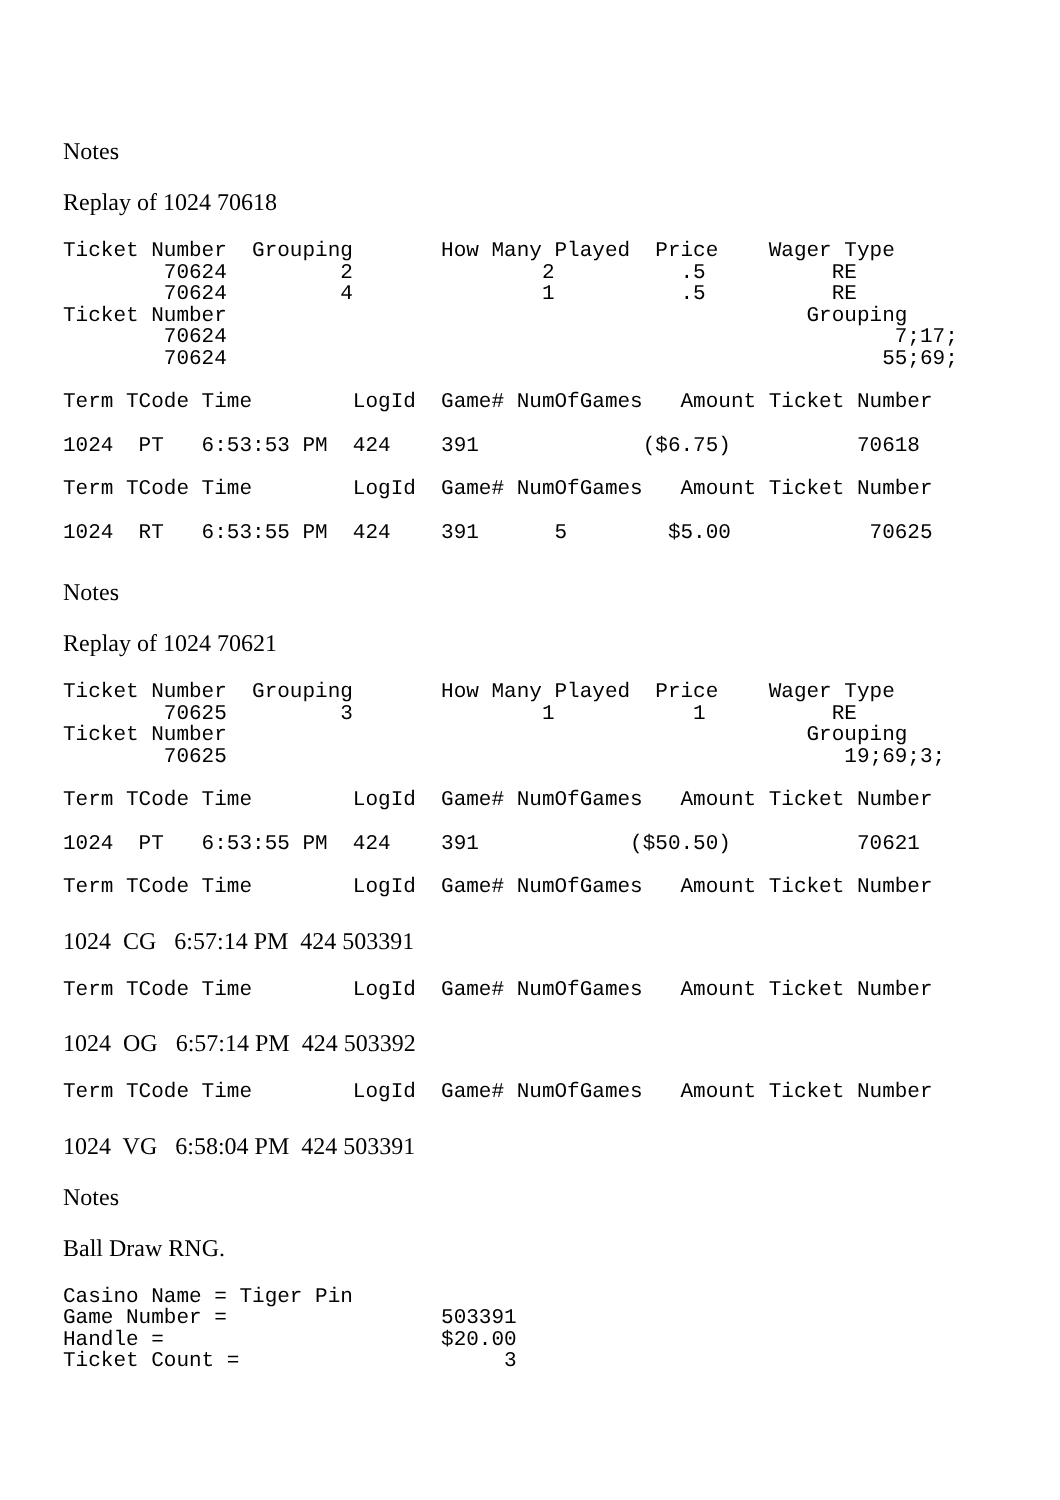Notes
Replay of 1024 70618
Ticket Number  Grouping       How Many Played  Price    Wager Type
        70624         2               2          .5          RE
        70624         4               1          .5          RE
Ticket Number                                              Grouping
        70624                                                     7;17;
        70624                                                    55;69;
Term TCode Time        LogId  Game# NumOfGames   Amount Ticket Number
1024  PT   6:53:53 PM  424    391             ($6.75)          70618
Term TCode Time        LogId  Game# NumOfGames   Amount Ticket Number
1024  RT   6:53:55 PM  424    391      5        $5.00           70625
Notes
Replay of 1024 70621
Ticket Number  Grouping       How Many Played  Price    Wager Type
        70625         3               1           1          RE
Ticket Number                                              Grouping
        70625                                                 19;69;3;
Term TCode Time        LogId  Game# NumOfGames   Amount Ticket Number
1024  PT   6:53:55 PM  424    391            ($50.50)          70621
Term TCode Time        LogId  Game# NumOfGames   Amount Ticket Number
1024 CG 6:57:14 PM 424 503391
Term TCode Time        LogId  Game# NumOfGames   Amount Ticket Number
1024 OG 6:57:14 PM 424 503392
Term TCode Time        LogId  Game# NumOfGames   Amount Ticket Number
1024 VG 6:58:04 PM 424 503391
Notes
Ball Draw RNG.
Casino Name = Tiger Pin
Game Number =                 503391
Handle =                      $20.00
Ticket Count =                     3